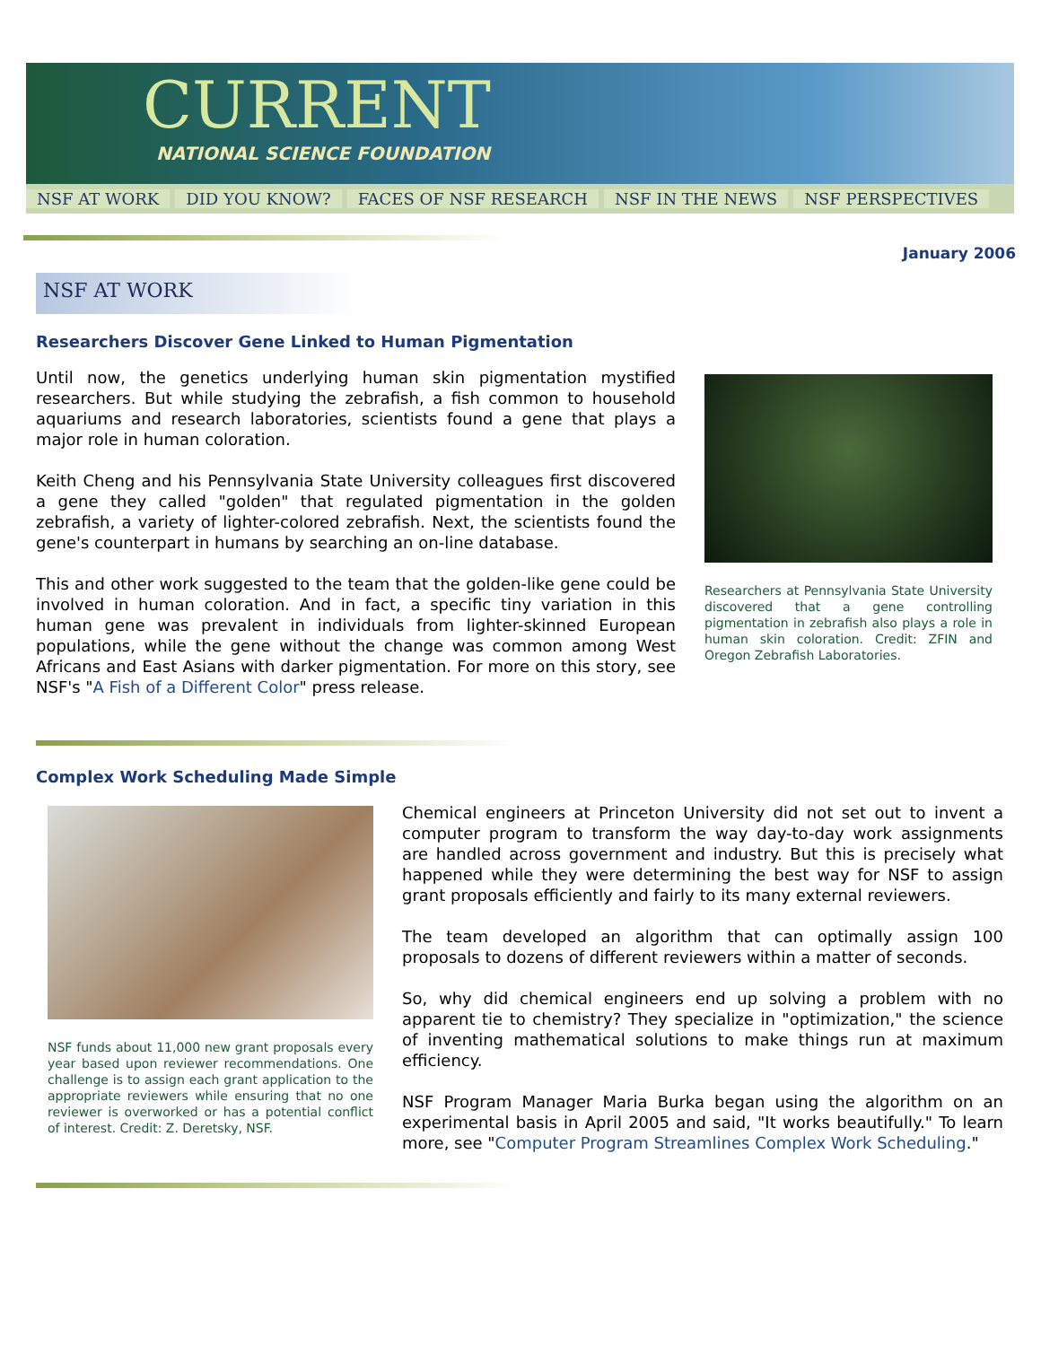CURRENT
NATIONAL SCIENCE FOUNDATION
NSF AT WORK DID YOU KNOW? FACES OF NSF RESEARCH NSF IN THE NEWS NSF PERSPECTIVES
January 2006
NSF AT WORK
Researchers Discover Gene Linked to Human Pigmentation
Until now, the genetics underlying human skin pigmentation mystified researchers. But while studying the zebrafish, a fish common to household aquariums and research laboratories, scientists found a gene that plays a major role in human coloration.
Keith Cheng and his Pennsylvania State University colleagues first discovered a gene they called "golden" that regulated pigmentation in the golden zebrafish, a variety of lighter-colored zebrafish. Next, the scientists found the gene's counterpart in humans by searching an on-line database.
This and other work suggested to the team that the golden-like gene could be involved in human coloration. And in fact, a specific tiny variation in this human gene was prevalent in individuals from lighter-skinned European populations, while the gene without the change was common among West Africans and East Asians with darker pigmentation. For more on this story, see NSF's "A Fish of a Different Color" press release.
Researchers at Pennsylvania State University discovered that a gene controlling pigmentation in zebrafish also plays a role in human skin coloration. Credit: ZFIN and Oregon Zebrafish Laboratories.
Complex Work Scheduling Made Simple
NSF funds about 11,000 new grant proposals every year based upon reviewer recommendations. One challenge is to assign each grant application to the appropriate reviewers while ensuring that no one reviewer is overworked or has a potential conflict of interest. Credit: Z. Deretsky, NSF.
Chemical engineers at Princeton University did not set out to invent a computer program to transform the way day-to-day work assignments are handled across government and industry. But this is precisely what happened while they were determining the best way for NSF to assign grant proposals efficiently and fairly to its many external reviewers.
The team developed an algorithm that can optimally assign 100 proposals to dozens of different reviewers within a matter of seconds.
So, why did chemical engineers end up solving a problem with no apparent tie to chemistry? They specialize in "optimization," the science of inventing mathematical solutions to make things run at maximum efficiency.
NSF Program Manager Maria Burka began using the algorithm on an experimental basis in April 2005 and said, "It works beautifully." To learn more, see "Computer Program Streamlines Complex Work Scheduling."